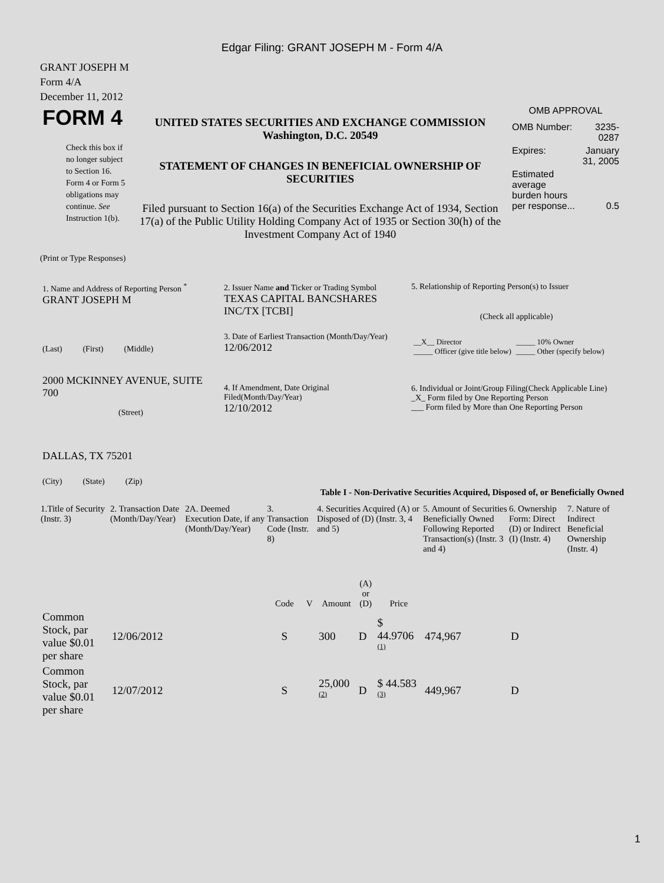Edgar Filing: GRANT JOSEPH M - Form 4/A
GRANT JOSEPH M
Form 4/A
December 11, 2012
| FORM 4 Check this box if no longer subject to Section 16. Form 4 or Form 5 obligations may continue. See Instruction 1(b). | UNITED STATES SECURITIES AND EXCHANGE COMMISSION Washington, D.C. 20549 STATEMENT OF CHANGES IN BENEFICIAL OWNERSHIP OF SECURITIES Filed pursuant to Section 16(a) of the Securities Exchange Act of 1934, Section 17(a) of the Public Utility Holding Company Act of 1935 or Section 30(h) of the Investment Company Act of 1940 | OMB APPROVAL / OMB Number: / 3235-0287 / / Expires: / January 31, 2005 / / Estimated average burden hours per response... / 0.5 / |
(Print or Type Responses)
| 1. Name and Address of Reporting Person <sup>*</sup> GRANT JOSEPH M (Last) (First) (Middle) 2000 MCKINNEY AVENUE, SUITE 700 (Street) DALLAS, TX 75201 (City) (State) (Zip) | 2. Issuer Name and Ticker or Trading Symbol TEXAS CAPITAL BANCSHARES INC/TX [TCBI] 3. Date of Earliest Transaction (Month/Day/Year) 12/06/2012 4. If Amendment, Date Original Filed(Month/Day/Year) 12/10/2012 | 5. Relationship of Reporting Person(s) to Issuer (Check all applicable) / __X__ Director _____ Officer (give title below) / _____ 10% Owner _____ Other (specify below) / 6. Individual or Joint/Group Filing(Check Applicable Line) _X_ Form filed by One Reporting Person ___ Form filed by More than One Reporting Person |
Table I - Non-Derivative Securities Acquired, Disposed of, or Beneficially Owned
| 1.Title of Security (Instr. 3) | 2. Transaction Date (Month/Day/Year) | 2A. Deemed Execution Date, if any (Month/Day/Year) | 3. Transaction Code (Instr. 8) | | 4. Securities Acquired (A) or Disposed of (D) (Instr. 3, 4 and 5) | | | 5. Amount of Securities Beneficially Owned Following Reported Transaction(s) (Instr. 3 and 4) | 6. Ownership Form: Direct (D) or Indirect (I) (Instr. 4) | 7. Nature of Indirect Beneficial Ownership (Instr. 4) |
| --- | --- | --- | --- | --- | --- | --- | --- | --- | --- | --- |
| | | | Code | V | Amount | (A) or (D) | Price | | | |
| Common Stock, par value $0.01 per share | 12/06/2012 | | S | | 300 | D | $ 44.9706 <sup>(1)</sup> | 474,967 | D | |
| Common Stock, par value $0.01 per share | 12/07/2012 | | S | | 25,000 <sup>(2)</sup> | D | $ 44.583 <sup>(3)</sup> | 449,967 | D | |
1